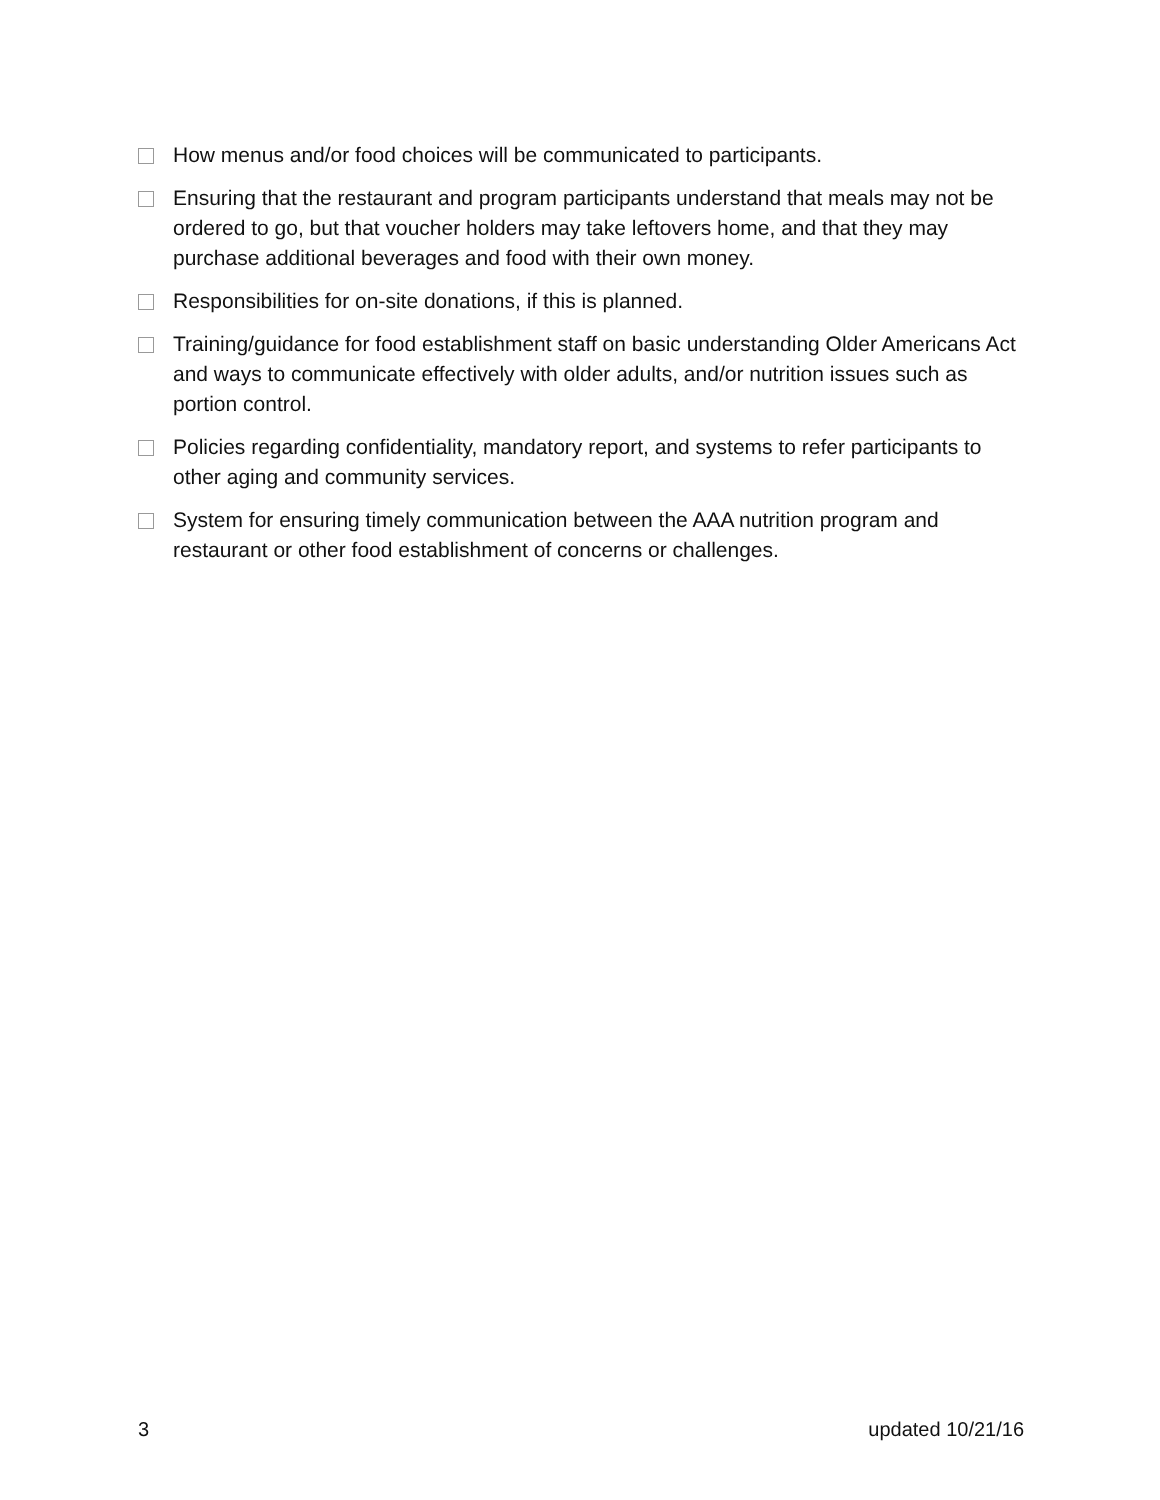How menus and/or food choices will be communicated to participants.
Ensuring that the restaurant and program participants understand that meals may not be ordered to go, but that voucher holders may take leftovers home, and that they may purchase additional beverages and food with their own money.
Responsibilities for on-site donations, if this is planned.
Training/guidance for food establishment staff on basic understanding Older Americans Act and ways to communicate effectively with older adults, and/or nutrition issues such as portion control.
Policies regarding confidentiality, mandatory report, and systems to refer participants to other aging and community services.
System for ensuring timely communication between the AAA nutrition program and restaurant or other food establishment of concerns or challenges.
3 updated 10/21/16